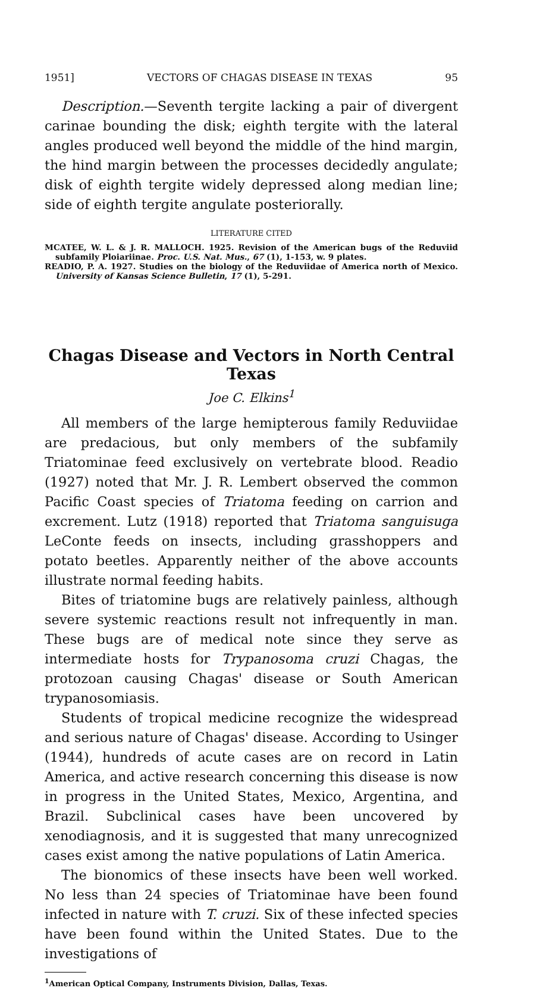1951] VECTORS OF CHAGAS DISEASE IN TEXAS 95
Description.—Seventh tergite lacking a pair of divergent carinae bounding the disk; eighth tergite with the lateral angles produced well beyond the middle of the hind margin, the hind margin between the processes decidedly angulate; disk of eighth tergite widely depressed along median line; side of eighth tergite angulate posteriorally.
LITERATURE CITED
MCATEE, W. L. & J. R. MALLOCH. 1925. Revision of the American bugs of the Reduviid subfamily Ploiariinae. Proc. U.S. Nat. Mus., 67 (1), 1-153, w. 9 plates.
READIO, P. A. 1927. Studies on the biology of the Reduviidae of America north of Mexico. University of Kansas Science Bulletin, 17 (1), 5-291.
Chagas Disease and Vectors in North Central Texas
Joe C. Elkins<sup>1</sup>
All members of the large hemipterous family Reduviidae are predacious, but only members of the subfamily Triatominae feed exclusively on vertebrate blood. Readio (1927) noted that Mr. J. R. Lembert observed the common Pacific Coast species of Triatoma feeding on carrion and excrement. Lutz (1918) reported that Triatoma sanguisuga LeConte feeds on insects, including grasshoppers and potato beetles. Apparently neither of the above accounts illustrate normal feeding habits.
Bites of triatomine bugs are relatively painless, although severe systemic reactions result not infrequently in man. These bugs are of medical note since they serve as intermediate hosts for Trypanosoma cruzi Chagas, the protozoan causing Chagas' disease or South American trypanosomiasis.
Students of tropical medicine recognize the widespread and serious nature of Chagas' disease. According to Usinger (1944), hundreds of acute cases are on record in Latin America, and active research concerning this disease is now in progress in the United States, Mexico, Argentina, and Brazil. Subclinical cases have been uncovered by xenodiagnosis, and it is suggested that many unrecognized cases exist among the native populations of Latin America.
The bionomics of these insects have been well worked. No less than 24 species of Triatominae have been found infected in nature with T. cruzi. Six of these infected species have been found within the United States. Due to the investigations of
<sup>1</sup> American Optical Company, Instruments Division, Dallas, Texas.